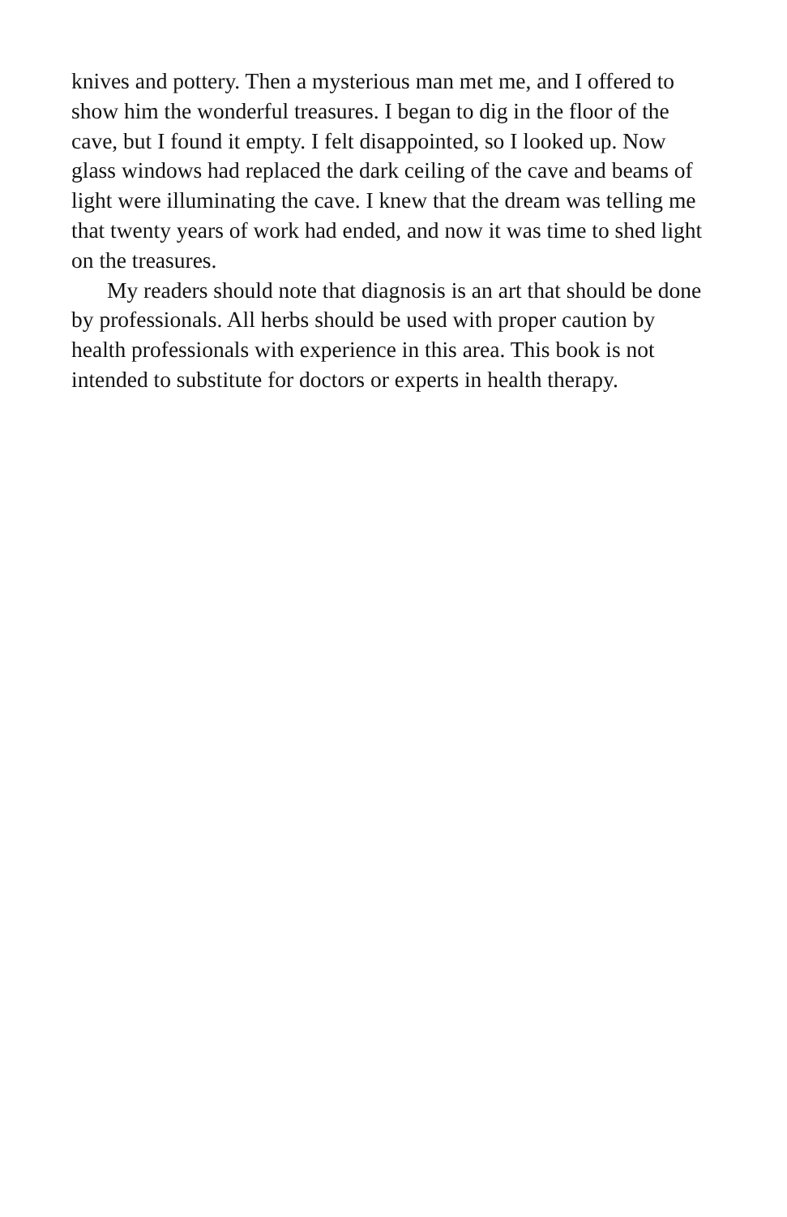knives and pottery. Then a mysterious man met me, and I offered to show him the wonderful treasures. I began to dig in the floor of the cave, but I found it empty. I felt disappointed, so I looked up. Now glass windows had replaced the dark ceiling of the cave and beams of light were illuminating the cave. I knew that the dream was telling me that twenty years of work had ended, and now it was time to shed light on the treasures.
My readers should note that diagnosis is an art that should be done by professionals. All herbs should be used with proper caution by health professionals with experience in this area. This book is not intended to substitute for doctors or experts in health therapy.